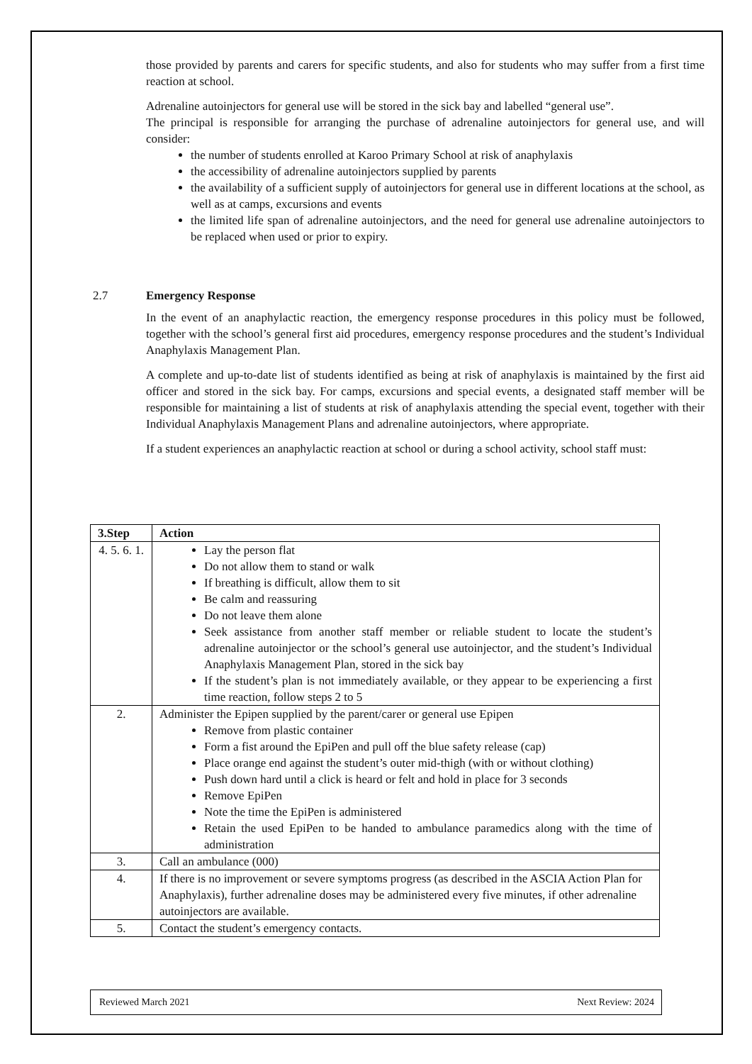those provided by parents and carers for specific students, and also for students who may suffer from a first time reaction at school.
Adrenaline autoinjectors for general use will be stored in the sick bay and labelled “general use”.
The principal is responsible for arranging the purchase of adrenaline autoinjectors for general use, and will consider:
the number of students enrolled at Karoo Primary School at risk of anaphylaxis
the accessibility of adrenaline autoinjectors supplied by parents
the availability of a sufficient supply of autoinjectors for general use in different locations at the school, as well as at camps, excursions and events
the limited life span of adrenaline autoinjectors, and the need for general use adrenaline autoinjectors to be replaced when used or prior to expiry.
2.7 Emergency Response
In the event of an anaphylactic reaction, the emergency response procedures in this policy must be followed, together with the school’s general first aid procedures, emergency response procedures and the student’s Individual Anaphylaxis Management Plan.
A complete and up-to-date list of students identified as being at risk of anaphylaxis is maintained by the first aid officer and stored in the sick bay. For camps, excursions and special events, a designated staff member will be responsible for maintaining a list of students at risk of anaphylaxis attending the special event, together with their Individual Anaphylaxis Management Plans and adrenaline autoinjectors, where appropriate.
If a student experiences an anaphylactic reaction at school or during a school activity, school staff must:
| 3.Step | Action |
| --- | --- |
| 4. 5. 6. 1. | Lay the person flat Do not allow them to stand or walk If breathing is difficult, allow them to sit Be calm and reassuring Do not leave them alone Seek assistance from another staff member or reliable student to locate the student’s adrenaline autoinjector or the school’s general use autoinjector, and the student’s Individual Anaphylaxis Management Plan, stored in the sick bay If the student’s plan is not immediately available, or they appear to be experiencing a first time reaction, follow steps 2 to 5 |
| 2. | Administer the Epipen supplied by the parent/carer or general use Epipen Remove from plastic container Form a fist around the EpiPen and pull off the blue safety release (cap) Place orange end against the student’s outer mid-thigh (with or without clothing) Push down hard until a click is heard or felt and hold in place for 3 seconds Remove EpiPen Note the time the EpiPen is administered Retain the used EpiPen to be handed to ambulance paramedics along with the time of administration |
| 3. | Call an ambulance (000) |
| 4. | If there is no improvement or severe symptoms progress (as described in the ASCIA Action Plan for Anaphylaxis), further adrenaline doses may be administered every five minutes, if other adrenaline autoinjectors are available. |
| 5. | Contact the student’s emergency contacts. |
Reviewed March 2021 Next Review: 2024